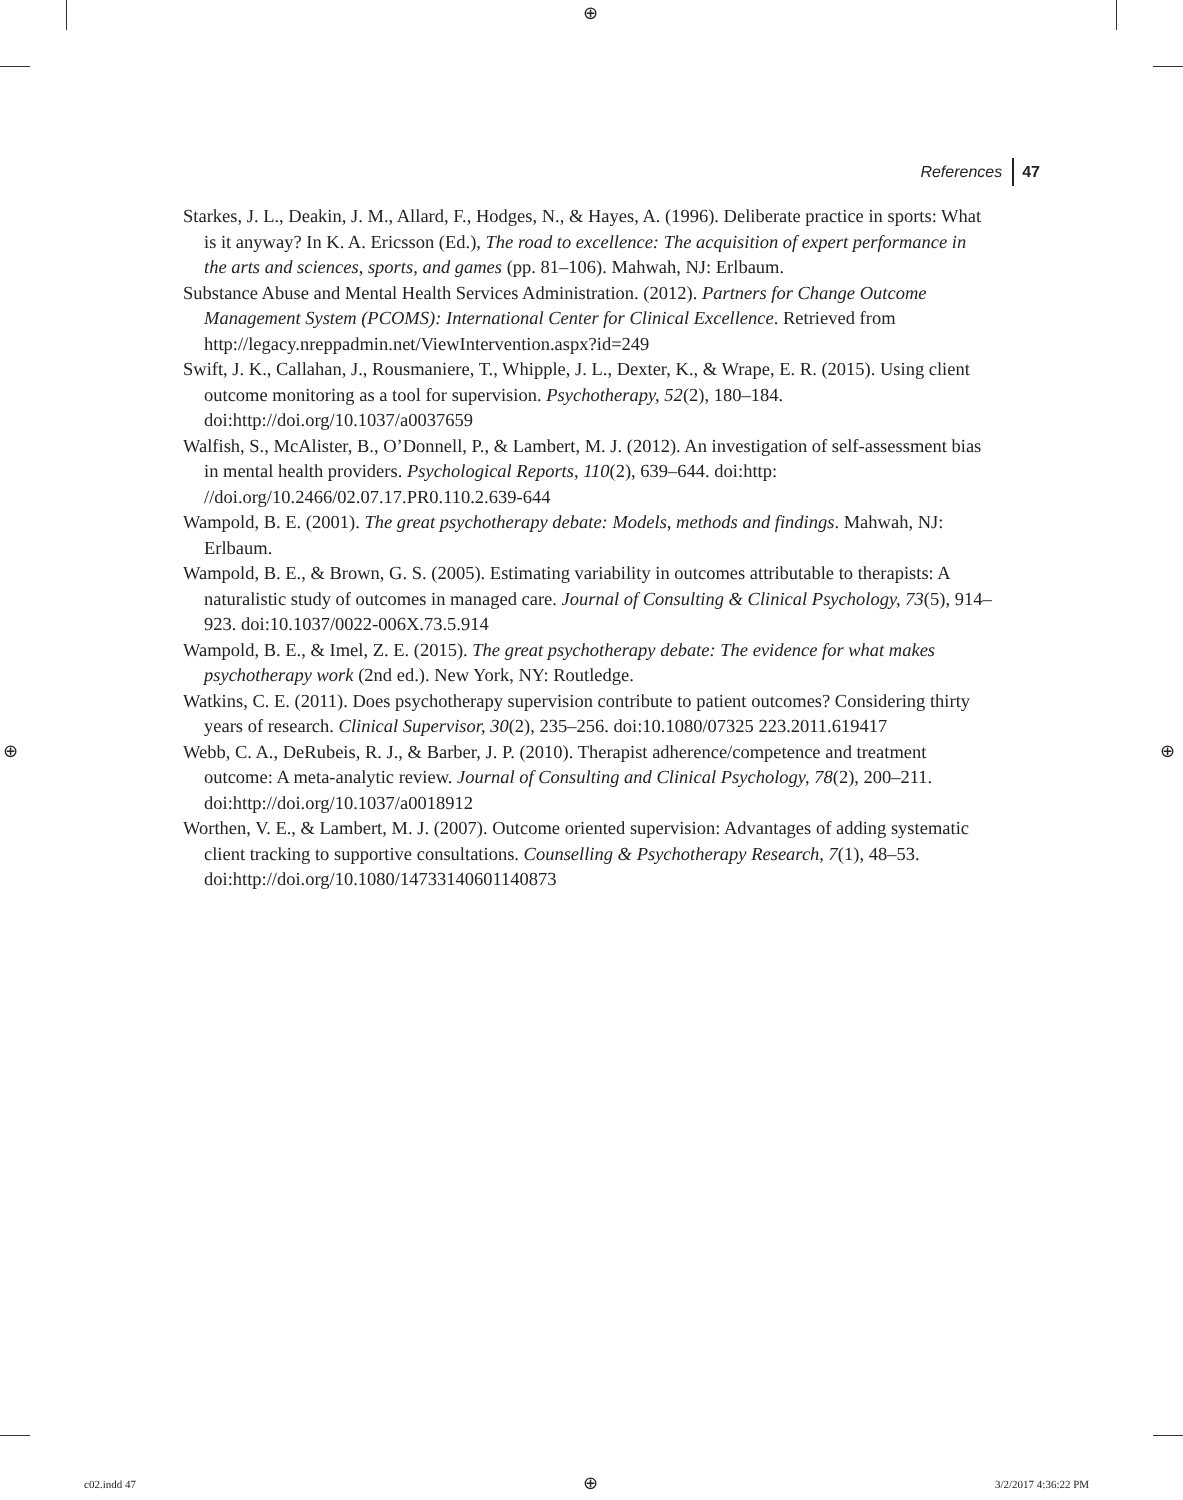⊕
References 47
Starkes, J. L., Deakin, J. M., Allard, F., Hodges, N., & Hayes, A. (1996). Deliberate practice in sports: What is it anyway? In K. A. Ericsson (Ed.), The road to excellence: The acquisition of expert performance in the arts and sciences, sports, and games (pp. 81–106). Mahwah, NJ: Erlbaum.
Substance Abuse and Mental Health Services Administration. (2012). Partners for Change Outcome Management System (PCOMS): International Center for Clinical Excellence. Retrieved from http://legacy.nreppadmin.net/ViewIntervention.aspx?id=249
Swift, J. K., Callahan, J., Rousmaniere, T., Whipple, J. L., Dexter, K., & Wrape, E. R. (2015). Using client outcome monitoring as a tool for supervision. Psychotherapy, 52(2), 180–184. doi:http://doi.org/10.1037/a0037659
Walfish, S., McAlister, B., O’Donnell, P., & Lambert, M. J. (2012). An investigation of self-assessment bias in mental health providers. Psychological Reports, 110(2), 639–644. doi:http: //doi.org/10.2466/02.07.17.PR0.110.2.639-644
Wampold, B. E. (2001). The great psychotherapy debate: Models, methods and findings. Mahwah, NJ: Erlbaum.
Wampold, B. E., & Brown, G. S. (2005). Estimating variability in outcomes attributable to therapists: A naturalistic study of outcomes in managed care. Journal of Consulting & Clinical Psychology, 73(5), 914–923. doi:10.1037/0022-006X.73.5.914
Wampold, B. E., & Imel, Z. E. (2015). The great psychotherapy debate: The evidence for what makes psychotherapy work (2nd ed.). New York, NY: Routledge.
Watkins, C. E. (2011). Does psychotherapy supervision contribute to patient outcomes? Considering thirty years of research. Clinical Supervisor, 30(2), 235–256. doi:10.1080/07325 223.2011.619417
Webb, C. A., DeRubeis, R. J., & Barber, J. P. (2010). Therapist adherence/competence and treatment outcome: A meta-analytic review. Journal of Consulting and Clinical Psychology, 78(2), 200–211. doi:http://doi.org/10.1037/a0018912
Worthen, V. E., & Lambert, M. J. (2007). Outcome oriented supervision: Advantages of adding systematic client tracking to supportive consultations. Counselling & Psychotherapy Research, 7(1), 48–53. doi:http://doi.org/10.1080/14733140601140873
⊕ ⊕
c02.indd 47 ⊕ 3/2/2017 4:36:22 PM